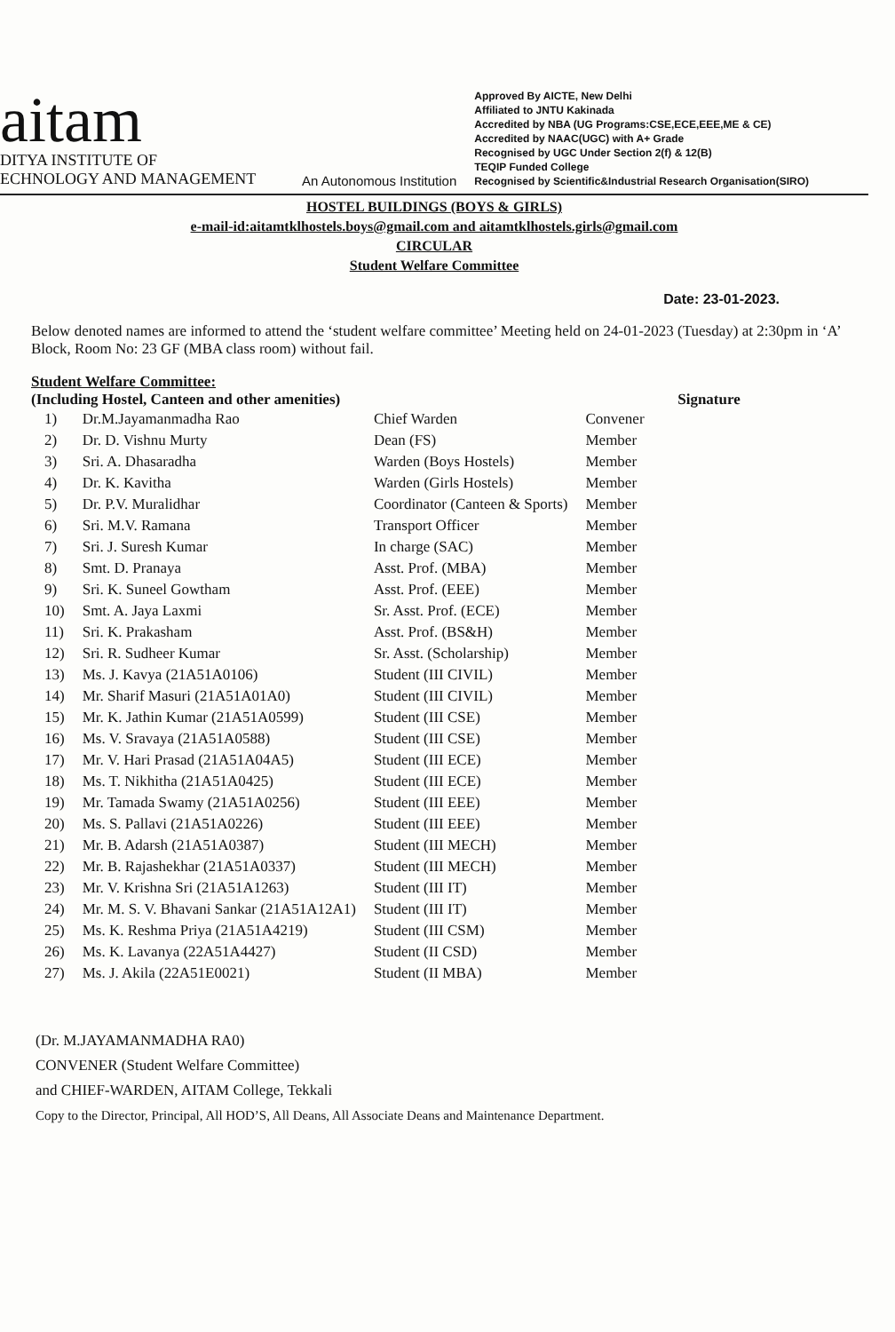aitam
DITYA INSTITUTE OF
ECHNOLOGY AND MANAGEMENT
An Autonomous Institution
Approved By AICTE, New Delhi
Affiliated to JNTU Kakinada
Accredited by NBA (UG Programs:CSE,ECE,EEE,ME & CE)
Accredited by NAAC(UGC) with A+ Grade
Recognised by UGC Under Section 2(f) & 12(B)
TEQIP Funded College
Recognised by Scientific&Industrial Research Organisation(SIRO)
HOSTEL BUILDINGS (BOYS & GIRLS)
e-mail-id:aitamtklhostels.boys@gmail.com and aitamtklhostels.girls@gmail.com
CIRCULAR
Student Welfare Committee
Date: 23-01-2023.
Below denoted names are informed to attend the ‘student welfare committee’ Meeting held on 24-01-2023 (Tuesday) at 2:30pm in ‘A’ Block, Room No: 23 GF (MBA class room) without fail.
Student Welfare Committee:
(Including Hostel, Canteen and other amenities) Signature
| 1) | Dr.M.Jayamanmadha Rao | Chief Warden | Convener |
| 2) | Dr. D. Vishnu Murty | Dean (FS) | Member |
| 3) | Sri. A. Dhasaradha | Warden (Boys Hostels) | Member |
| 4) | Dr. K. Kavitha | Warden (Girls Hostels) | Member |
| 5) | Dr. P.V. Muralidhar | Coordinator (Canteen & Sports) | Member |
| 6) | Sri. M.V. Ramana | Transport Officer | Member |
| 7) | Sri. J. Suresh Kumar | In charge (SAC) | Member |
| 8) | Smt. D. Pranaya | Asst. Prof. (MBA) | Member |
| 9) | Sri. K. Suneel Gowtham | Asst. Prof. (EEE) | Member |
| 10) | Smt. A. Jaya Laxmi | Sr. Asst. Prof. (ECE) | Member |
| 11) | Sri. K. Prakasham | Asst. Prof. (BS&H) | Member |
| 12) | Sri. R. Sudheer Kumar | Sr. Asst. (Scholarship) | Member |
| 13) | Ms. J. Kavya (21A51A0106) | Student (III CIVIL) | Member |
| 14) | Mr. Sharif Masuri (21A51A01A0) | Student (III CIVIL) | Member |
| 15) | Mr. K. Jathin Kumar (21A51A0599) | Student (III CSE) | Member |
| 16) | Ms. V. Sravaya (21A51A0588) | Student (III CSE) | Member |
| 17) | Mr. V. Hari Prasad (21A51A04A5) | Student (III ECE) | Member |
| 18) | Ms. T. Nikhitha (21A51A0425) | Student (III ECE) | Member |
| 19) | Mr. Tamada Swamy (21A51A0256) | Student (III EEE) | Member |
| 20) | Ms. S. Pallavi (21A51A0226) | Student (III EEE) | Member |
| 21) | Mr. B. Adarsh (21A51A0387) | Student (III MECH) | Member |
| 22) | Mr. B. Rajashekhar (21A51A0337) | Student (III MECH) | Member |
| 23) | Mr. V. Krishna Sri (21A51A1263) | Student (III IT) | Member |
| 24) | Mr. M. S. V. Bhavani Sankar (21A51A12A1) | Student (III IT) | Member |
| 25) | Ms. K. Reshma Priya (21A51A4219) | Student (III CSM) | Member |
| 26) | Ms. K. Lavanya (22A51A4427) | Student (II CSD) | Member |
| 27) | Ms. J. Akila (22A51E0021) | Student (II MBA) | Member |
(Dr. M.JAYAMANMADHA RA0)
CONVENER (Student Welfare Committee)
and CHIEF-WARDEN, AITAM College, Tekkali
Copy to the Director, Principal, All HOD’S, All Deans, All Associate Deans and Maintenance Department.